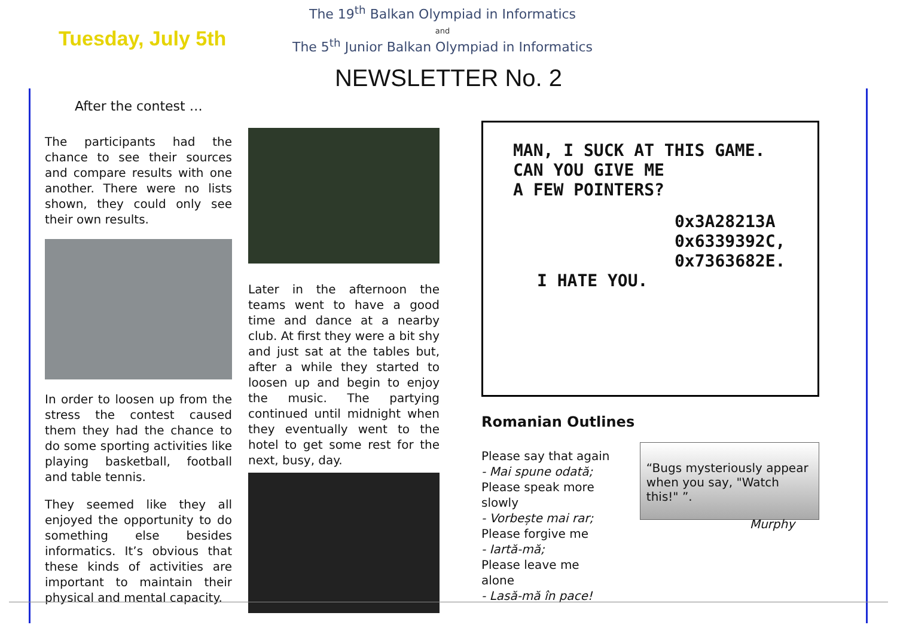Tuesday, July 5th
The 19<sup>th</sup> Balkan Olympiad in Informatics
and
The 5<sup>th</sup> Junior Balkan Olympiad in Informatics
NEWSLETTER No. 2
After the contest …
The participants had the chance to see their sources and compare results with one another. There were no lists shown, they could only see their own results.
In order to loosen up from the stress the contest caused them they had the chance to do some sporting activities like playing basketball, football and table tennis.
They seemed like they all enjoyed the opportunity to do something else besides informatics. It’s obvious that these kinds of activities are important to maintain their physical and mental capacity.
Later in the afternoon the teams went to have a good time and dance at a nearby club. At first they were a bit shy and just sat at the tables but, after a while they started to loosen up and begin to enjoy the music. The partying continued until midnight when they eventually went to the hotel to get some rest for the next, busy, day.
MAN, I SUCK AT THIS GAME.
CAN YOU GIVE ME
A FEW POINTERS?
0x3A28213A
0x6339392C,
0x7363682E.
I HATE YOU.
Romanian Outlines
Please say that again
- Mai spune odată;
Please speak more slowly
- Vorbește mai rar;
Please forgive me
- Iartă-mă;
Please leave me alone
- Lasă-mă în pace!
“Bugs mysteriously appear when you say, "Watch this!" ”.
Murphy